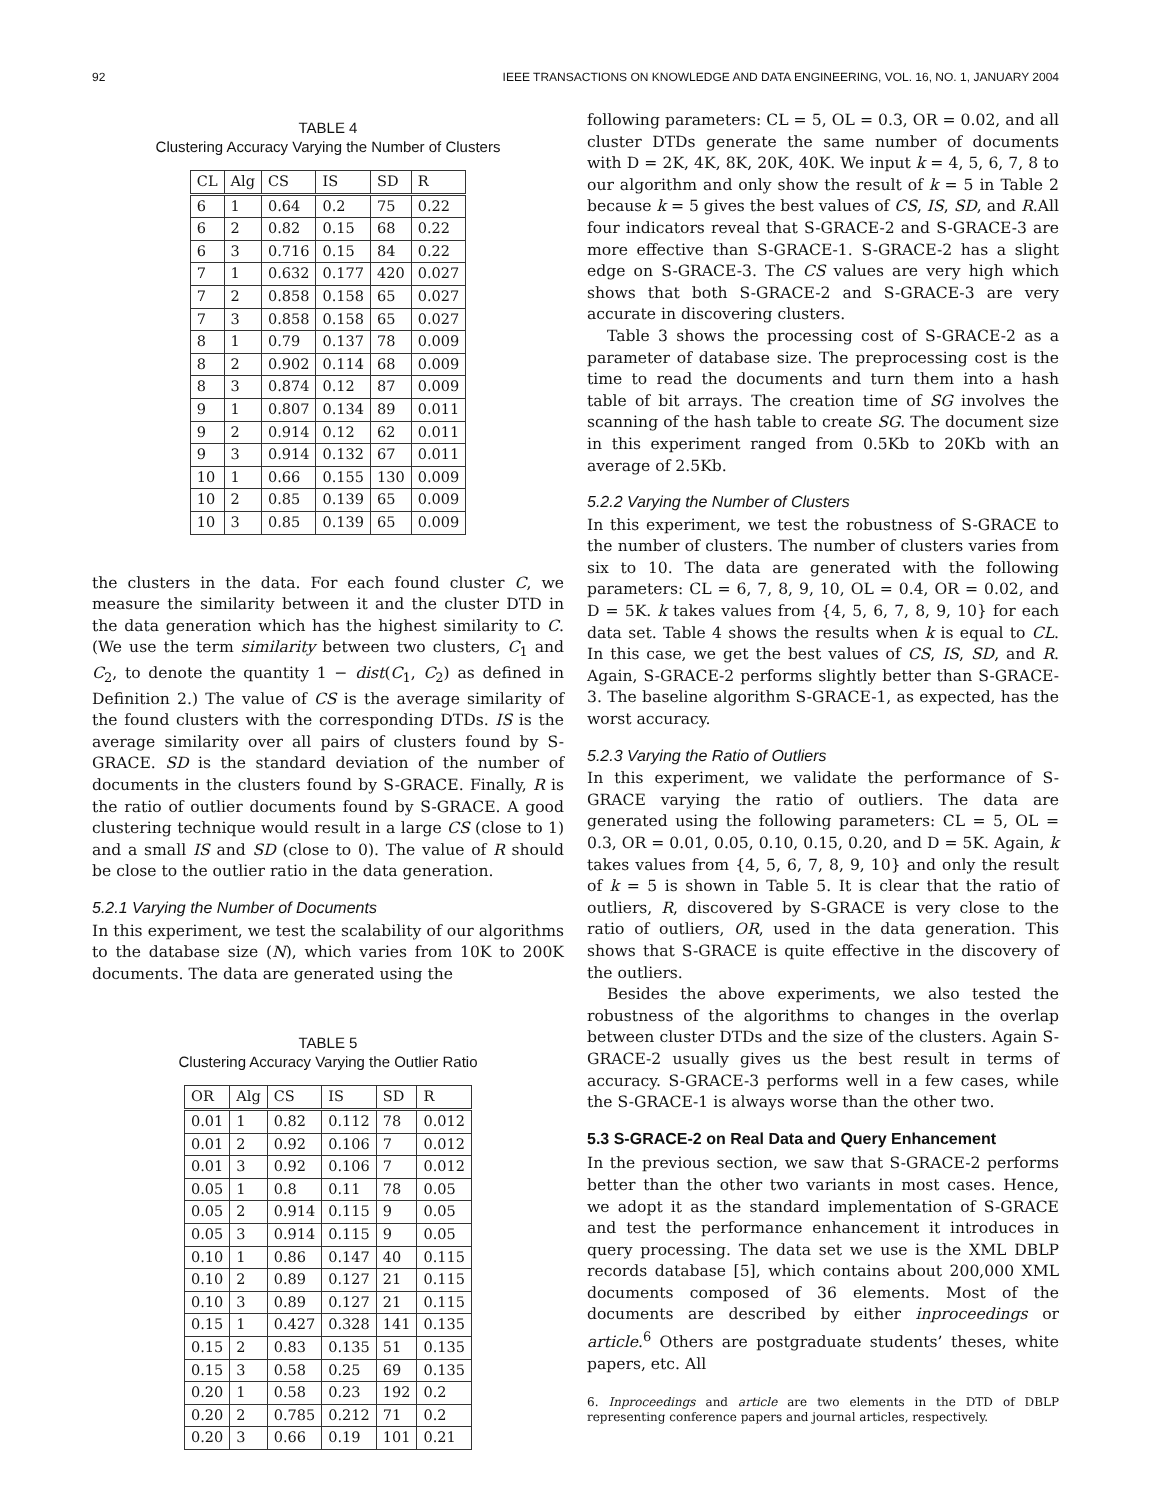92 IEEE TRANSACTIONS ON KNOWLEDGE AND DATA ENGINEERING, VOL. 16, NO. 1, JANUARY 2004
TABLE 4
Clustering Accuracy Varying the Number of Clusters
| CL | Alg | CS | IS | SD | R |
| --- | --- | --- | --- | --- | --- |
| 6 | 1 | 0.64 | 0.2 | 75 | 0.22 |
| 6 | 2 | 0.82 | 0.15 | 68 | 0.22 |
| 6 | 3 | 0.716 | 0.15 | 84 | 0.22 |
| 7 | 1 | 0.632 | 0.177 | 420 | 0.027 |
| 7 | 2 | 0.858 | 0.158 | 65 | 0.027 |
| 7 | 3 | 0.858 | 0.158 | 65 | 0.027 |
| 8 | 1 | 0.79 | 0.137 | 78 | 0.009 |
| 8 | 2 | 0.902 | 0.114 | 68 | 0.009 |
| 8 | 3 | 0.874 | 0.12 | 87 | 0.009 |
| 9 | 1 | 0.807 | 0.134 | 89 | 0.011 |
| 9 | 2 | 0.914 | 0.12 | 62 | 0.011 |
| 9 | 3 | 0.914 | 0.132 | 67 | 0.011 |
| 10 | 1 | 0.66 | 0.155 | 130 | 0.009 |
| 10 | 2 | 0.85 | 0.139 | 65 | 0.009 |
| 10 | 3 | 0.85 | 0.139 | 65 | 0.009 |
the clusters in the data. For each found cluster C, we measure the similarity between it and the cluster DTD in the data generation which has the highest similarity to C. (We use the term similarity between two clusters, C<sub>1</sub> and C<sub>2</sub>, to denote the quantity 1 − dist(C<sub>1</sub>, C<sub>2</sub>) as defined in Definition 2.) The value of CS is the average similarity of the found clusters with the corresponding DTDs. IS is the average similarity over all pairs of clusters found by S-GRACE. SD is the standard deviation of the number of documents in the clusters found by S-GRACE. Finally, R is the ratio of outlier documents found by S-GRACE. A good clustering technique would result in a large CS (close to 1) and a small IS and SD (close to 0). The value of R should be close to the outlier ratio in the data generation.
5.2.1 Varying the Number of Documents
In this experiment, we test the scalability of our algorithms to the database size (N), which varies from 10K to 200K documents. The data are generated using the
TABLE 5
Clustering Accuracy Varying the Outlier Ratio
| OR | Alg | CS | IS | SD | R |
| --- | --- | --- | --- | --- | --- |
| 0.01 | 1 | 0.82 | 0.112 | 78 | 0.012 |
| 0.01 | 2 | 0.92 | 0.106 | 7 | 0.012 |
| 0.01 | 3 | 0.92 | 0.106 | 7 | 0.012 |
| 0.05 | 1 | 0.8 | 0.11 | 78 | 0.05 |
| 0.05 | 2 | 0.914 | 0.115 | 9 | 0.05 |
| 0.05 | 3 | 0.914 | 0.115 | 9 | 0.05 |
| 0.10 | 1 | 0.86 | 0.147 | 40 | 0.115 |
| 0.10 | 2 | 0.89 | 0.127 | 21 | 0.115 |
| 0.10 | 3 | 0.89 | 0.127 | 21 | 0.115 |
| 0.15 | 1 | 0.427 | 0.328 | 141 | 0.135 |
| 0.15 | 2 | 0.83 | 0.135 | 51 | 0.135 |
| 0.15 | 3 | 0.58 | 0.25 | 69 | 0.135 |
| 0.20 | 1 | 0.58 | 0.23 | 192 | 0.2 |
| 0.20 | 2 | 0.785 | 0.212 | 71 | 0.2 |
| 0.20 | 3 | 0.66 | 0.19 | 101 | 0.21 |
following parameters: CL = 5, OL = 0.3, OR = 0.02, and all cluster DTDs generate the same number of documents with D = 2K, 4K, 8K, 20K, 40K. We input k = 4, 5, 6, 7, 8 to our algorithm and only show the result of k = 5 in Table 2 because k = 5 gives the best values of CS, IS, SD, and R.All four indicators reveal that S-GRACE-2 and S-GRACE-3 are more effective than S-GRACE-1. S-GRACE-2 has a slight edge on S-GRACE-3. The CS values are very high which shows that both S-GRACE-2 and S-GRACE-3 are very accurate in discovering clusters.
Table 3 shows the processing cost of S-GRACE-2 as a parameter of database size. The preprocessing cost is the time to read the documents and turn them into a hash table of bit arrays. The creation time of SG involves the scanning of the hash table to create SG. The document size in this experiment ranged from 0.5Kb to 20Kb with an average of 2.5Kb.
5.2.2 Varying the Number of Clusters
In this experiment, we test the robustness of S-GRACE to the number of clusters. The number of clusters varies from six to 10. The data are generated with the following parameters: CL = 6, 7, 8, 9, 10, OL = 0.4, OR = 0.02, and D = 5K. k takes values from {4, 5, 6, 7, 8, 9, 10} for each data set. Table 4 shows the results when k is equal to CL. In this case, we get the best values of CS, IS, SD, and R. Again, S-GRACE-2 performs slightly better than S-GRACE-3. The baseline algorithm S-GRACE-1, as expected, has the worst accuracy.
5.2.3 Varying the Ratio of Outliers
In this experiment, we validate the performance of S-GRACE varying the ratio of outliers. The data are generated using the following parameters: CL = 5, OL = 0.3, OR = 0.01, 0.05, 0.10, 0.15, 0.20, and D = 5K. Again, k takes values from {4, 5, 6, 7, 8, 9, 10} and only the result of k = 5 is shown in Table 5. It is clear that the ratio of outliers, R, discovered by S-GRACE is very close to the ratio of outliers, OR, used in the data generation. This shows that S-GRACE is quite effective in the discovery of the outliers.
Besides the above experiments, we also tested the robustness of the algorithms to changes in the overlap between cluster DTDs and the size of the clusters. Again S-GRACE-2 usually gives us the best result in terms of accuracy. S-GRACE-3 performs well in a few cases, while the S-GRACE-1 is always worse than the other two.
5.3 S-GRACE-2 on Real Data and Query Enhancement
In the previous section, we saw that S-GRACE-2 performs better than the other two variants in most cases. Hence, we adopt it as the standard implementation of S-GRACE and test the performance enhancement it introduces in query processing. The data set we use is the XML DBLP records database [5], which contains about 200,000 XML documents composed of 36 elements. Most of the documents are described by either inproceedings or article.<sup>6</sup> Others are postgraduate students’ theses, white papers, etc. All
6. Inproceedings and article are two elements in the DTD of DBLP representing conference papers and journal articles, respectively.